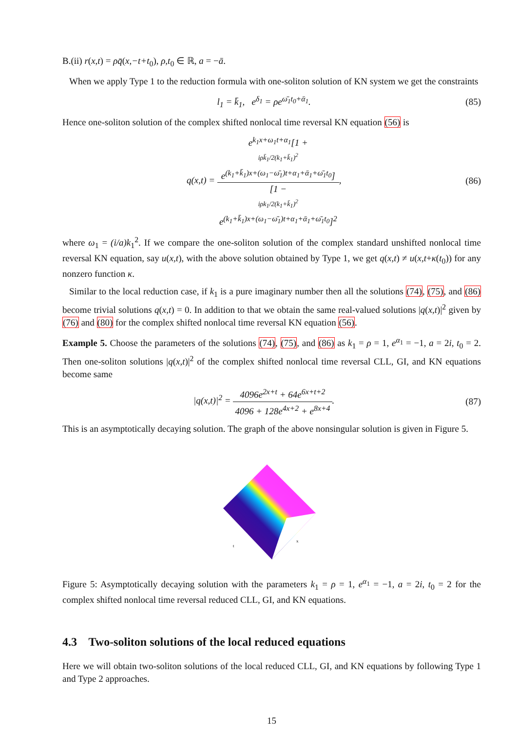B.(ii) r(x,t) = ρq̄(x,−t+t<sub>0</sub>), ρ,t<sub>0</sub> ∈ ℝ, a = −ā.
When we apply Type 1 to the reduction formula with one-soliton solution of KN system we get the constraints
l<sub>1</sub> = k̄<sub>1</sub>, e<sup>δ<sub>1</sub></sup> = ρe<sup>ω̄<sub>1</sub>t<sub>0</sub>+ᾱ<sub>1</sub></sup>. (85)
Hence one-soliton solution of the complex shifted nonlocal time reversal KN equation (56) is
q(x,t) = e<sup>k<sub>1</sub>x+ω<sub>1</sub>t+α<sub>1</sub></sup>[1 +
iρk̄<sub>1</sub>/2(k<sub>1</sub>+k̄<sub>1</sub>)<sup>2</sup>
e<sup>(k<sub>1</sub>+k̄<sub>1</sub>)x+(ω<sub>1</sub>−ω̄<sub>1</sub>)t+α<sub>1</sub>+ᾱ<sub>1</sub>+ω̄<sub>1</sub>t<sub>0</sub></sup>] [1 −
iρk<sub>1</sub>/2(k<sub>1</sub>+k̄<sub>1</sub>)<sup>2</sup>
e<sup>(k<sub>1</sub>+k̄<sub>1</sub>)x+(ω<sub>1</sub>−ω̄<sub>1</sub>)t+α<sub>1</sub>+ᾱ<sub>1</sub>+ω̄<sub>1</sub>t<sub>0</sub></sup>]<sup>2</sup>, (86)
where ω<sub>1</sub> = (i/a)k<sub>1</sub><sup>2</sup>. If we compare the one-soliton solution of the complex standard unshifted nonlocal time reversal KN equation, say u(x,t), with the above solution obtained by Type 1, we get q(x,t) ≠ u(x,t+κ(t<sub>0</sub>)) for any nonzero function κ.
Similar to the local reduction case, if k<sub>1</sub> is a pure imaginary number then all the solutions (74), (75), and (86) become trivial solutions q(x,t) = 0. In addition to that we obtain the same real-valued solutions |q(x,t)|<sup>2</sup> given by (76) and (80) for the complex shifted nonlocal time reversal KN equation (56).
Example 5. Choose the parameters of the solutions (74), (75), and (86) as k<sub>1</sub> = ρ = 1, e<sup>α<sub>1</sub></sup> = −1, a = 2i, t<sub>0</sub> = 2. Then one-soliton solutions |q(x,t)|<sup>2</sup> of the complex shifted nonlocal time reversal CLL, GI, and KN equations become same
|q(x,t)|<sup>2</sup> = 4096e<sup>2x+t</sup> + 64e<sup>6x+t+2</sup> 4096 + 128e<sup>4x+2</sup> + e<sup>8x+4</sup>. (87)
This is an asymptotically decaying solution. The graph of the above nonsingular solution is given in Figure 5.
t
x
Figure 5: Asymptotically decaying solution with the parameters k<sub>1</sub> = ρ = 1, e<sup>α<sub>1</sub></sup> = −1, a = 2i, t<sub>0</sub> = 2 for the complex shifted nonlocal time reversal reduced CLL, GI, and KN equations.
4.3 Two-soliton solutions of the local reduced equations
Here we will obtain two-soliton solutions of the local reduced CLL, GI, and KN equations by following Type 1 and Type 2 approaches.
15